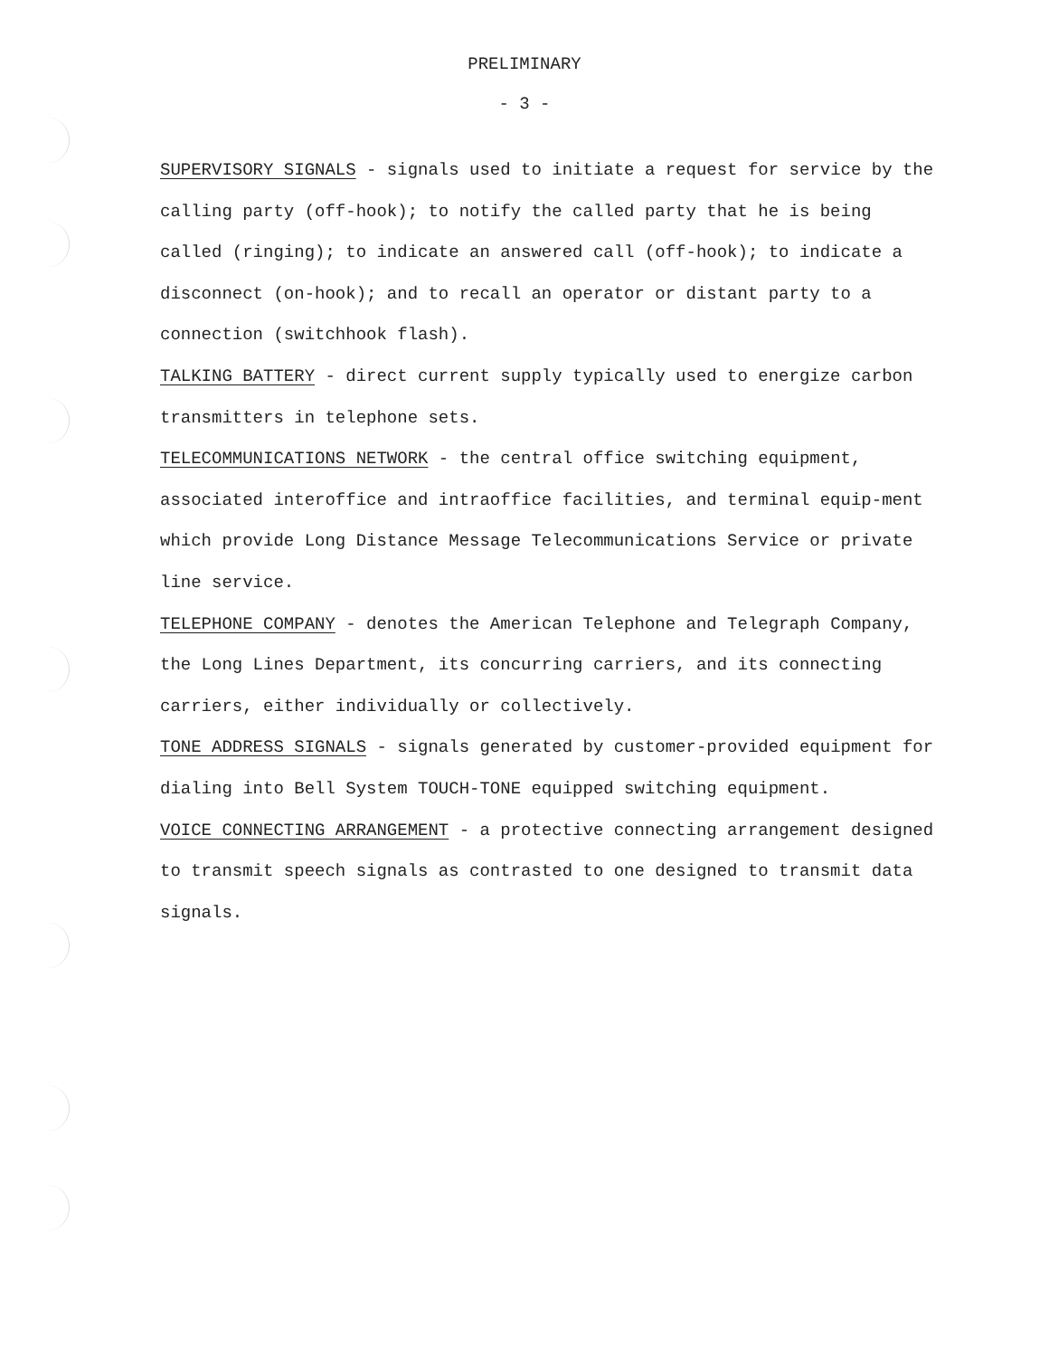PRELIMINARY
- 3 -
SUPERVISORY SIGNALS - signals used to initiate a request for service by the calling party (off-hook); to notify the called party that he is being called (ringing); to indicate an answered call (off-hook); to indicate a disconnect (on-hook); and to recall an operator or distant party to a connection (switchhook flash).
TALKING BATTERY - direct current supply typically used to energize carbon transmitters in telephone sets.
TELECOMMUNICATIONS NETWORK - the central office switching equipment, associated interoffice and intraoffice facilities, and terminal equip-ment which provide Long Distance Message Telecommunications Service or private line service.
TELEPHONE COMPANY - denotes the American Telephone and Telegraph Company, the Long Lines Department, its concurring carriers, and its connecting carriers, either individually or collectively.
TONE ADDRESS SIGNALS - signals generated by customer-provided equipment for dialing into Bell System TOUCH-TONE equipped switching equipment.
VOICE CONNECTING ARRANGEMENT - a protective connecting arrangement designed to transmit speech signals as contrasted to one designed to transmit data signals.